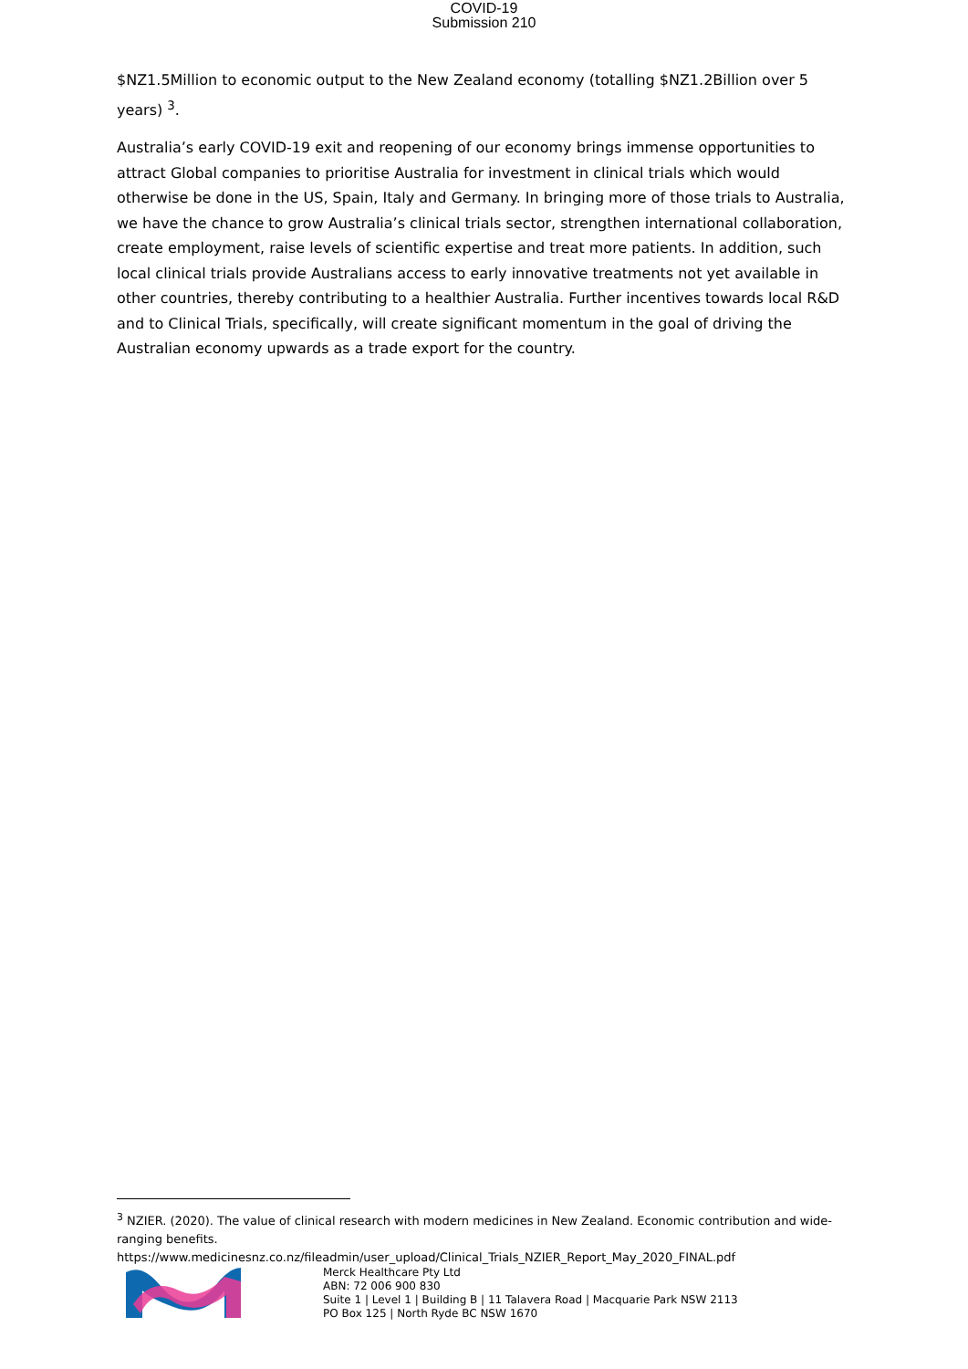COVID-19
Submission 210
$NZ1.5Million to economic output to the New Zealand economy (totalling $NZ1.2Billion over 5 years) <sup>3</sup>.
Australia’s early COVID-19 exit and reopening of our economy brings immense opportunities to attract Global companies to prioritise Australia for investment in clinical trials which would otherwise be done in the US, Spain, Italy and Germany. In bringing more of those trials to Australia, we have the chance to grow Australia’s clinical trials sector, strengthen international collaboration, create employment, raise levels of scientific expertise and treat more patients. In addition, such local clinical trials provide Australians access to early innovative treatments not yet available in other countries, thereby contributing to a healthier Australia. Further incentives towards local R&D and to Clinical Trials, specifically, will create significant momentum in the goal of driving the Australian economy upwards as a trade export for the country.
<sup>3</sup> NZIER. (2020). The value of clinical research with modern medicines in New Zealand. Economic contribution and wide-ranging benefits.
https://www.medicinesnz.co.nz/fileadmin/user_upload/Clinical_Trials_NZIER_Report_May_2020_FINAL.pdf
Merck Healthcare Pty Ltd
ABN: 72 006 900 830
Suite 1 | Level 1 | Building B | 11 Talavera Road | Macquarie Park NSW 2113
PO Box 125 | North Ryde BC NSW 1670